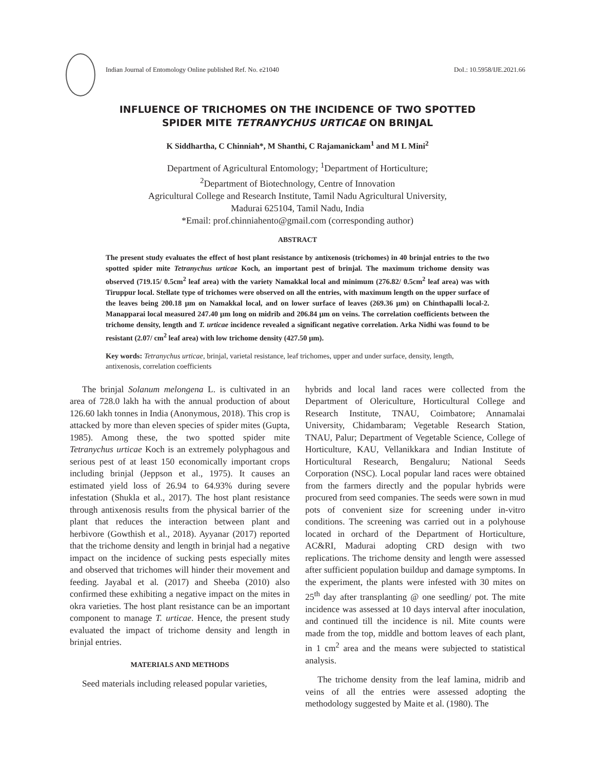Indian Journal of Entomology Online published Ref. No. e21040 DoI.: 10.5958/IJE.2021.66
INFLUENCE OF TRICHOMES ON THE INCIDENCE OF TWO SPOTTED SPIDER MITE TETRANYCHUS URTICAE ON BRINJAL
K Siddhartha, C Chinniah*, M Shanthi, C Rajamanickam<sup>1</sup> and M L Mini<sup>2</sup>
Department of Agricultural Entomology; <sup>1</sup>Department of Horticulture;
<sup>2</sup> Department of Biotechnology, Centre of Innovation
Agricultural College and Research Institute, Tamil Nadu Agricultural University,
Madurai 625104, Tamil Nadu, India
*Email: prof.chinniahento@gmail.com (corresponding author)
ABSTRACT
The present study evaluates the effect of host plant resistance by antixenosis (trichomes) in 40 brinjal entries to the two spotted spider mite Tetranychus urticae Koch, an important pest of brinjal. The maximum trichome density was observed (719.15/ 0.5cm<sup>2</sup> leaf area) with the variety Namakkal local and minimum (276.82/ 0.5cm<sup>2</sup> leaf area) was with Tiruppur local. Stellate type of trichomes were observed on all the entries, with maximum length on the upper surface of the leaves being 200.18 µm on Namakkal local, and on lower surface of leaves (269.36 µm) on Chinthapalli local-2. Manapparai local measured 247.40 µm long on midrib and 206.84 µm on veins. The correlation coefficients between the trichome density, length and T. urticae incidence revealed a significant negative correlation. Arka Nidhi was found to be resistant (2.07/ cm<sup>2</sup> leaf area) with low trichome density (427.50 µm).
Key words: Tetranychus urticae, brinjal, varietal resistance, leaf trichomes, upper and under surface, density, length, antixenosis, correlation coefficients
The brinjal Solanum melongena L. is cultivated in an area of 728.0 lakh ha with the annual production of about 126.60 lakh tonnes in India (Anonymous, 2018). This crop is attacked by more than eleven species of spider mites (Gupta, 1985). Among these, the two spotted spider mite Tetranychus urticae Koch is an extremely polyphagous and serious pest of at least 150 economically important crops including brinjal (Jeppson et al., 1975). It causes an estimated yield loss of 26.94 to 64.93% during severe infestation (Shukla et al., 2017). The host plant resistance through antixenosis results from the physical barrier of the plant that reduces the interaction between plant and herbivore (Gowthish et al., 2018). Ayyanar (2017) reported that the trichome density and length in brinjal had a negative impact on the incidence of sucking pests especially mites and observed that trichomes will hinder their movement and feeding. Jayabal et al. (2017) and Sheeba (2010) also confirmed these exhibiting a negative impact on the mites in okra varieties. The host plant resistance can be an important component to manage T. urticae. Hence, the present study evaluated the impact of trichome density and length in brinjal entries.
MATERIALS AND METHODS
Seed materials including released popular varieties,
hybrids and local land races were collected from the Department of Olericulture, Horticultural College and Research Institute, TNAU, Coimbatore; Annamalai University, Chidambaram; Vegetable Research Station, TNAU, Palur; Department of Vegetable Science, College of Horticulture, KAU, Vellanikkara and Indian Institute of Horticultural Research, Bengaluru; National Seeds Corporation (NSC). Local popular land races were obtained from the farmers directly and the popular hybrids were procured from seed companies. The seeds were sown in mud pots of convenient size for screening under in-vitro conditions. The screening was carried out in a polyhouse located in orchard of the Department of Horticulture, AC&RI, Madurai adopting CRD design with two replications. The trichome density and length were assessed after sufficient population buildup and damage symptoms. In the experiment, the plants were infested with 30 mites on 25<sup>th</sup> day after transplanting @ one seedling/ pot. The mite incidence was assessed at 10 days interval after inoculation, and continued till the incidence is nil. Mite counts were made from the top, middle and bottom leaves of each plant, in 1 cm<sup>2</sup> area and the means were subjected to statistical analysis.
The trichome density from the leaf lamina, midrib and veins of all the entries were assessed adopting the methodology suggested by Maite et al. (1980). The